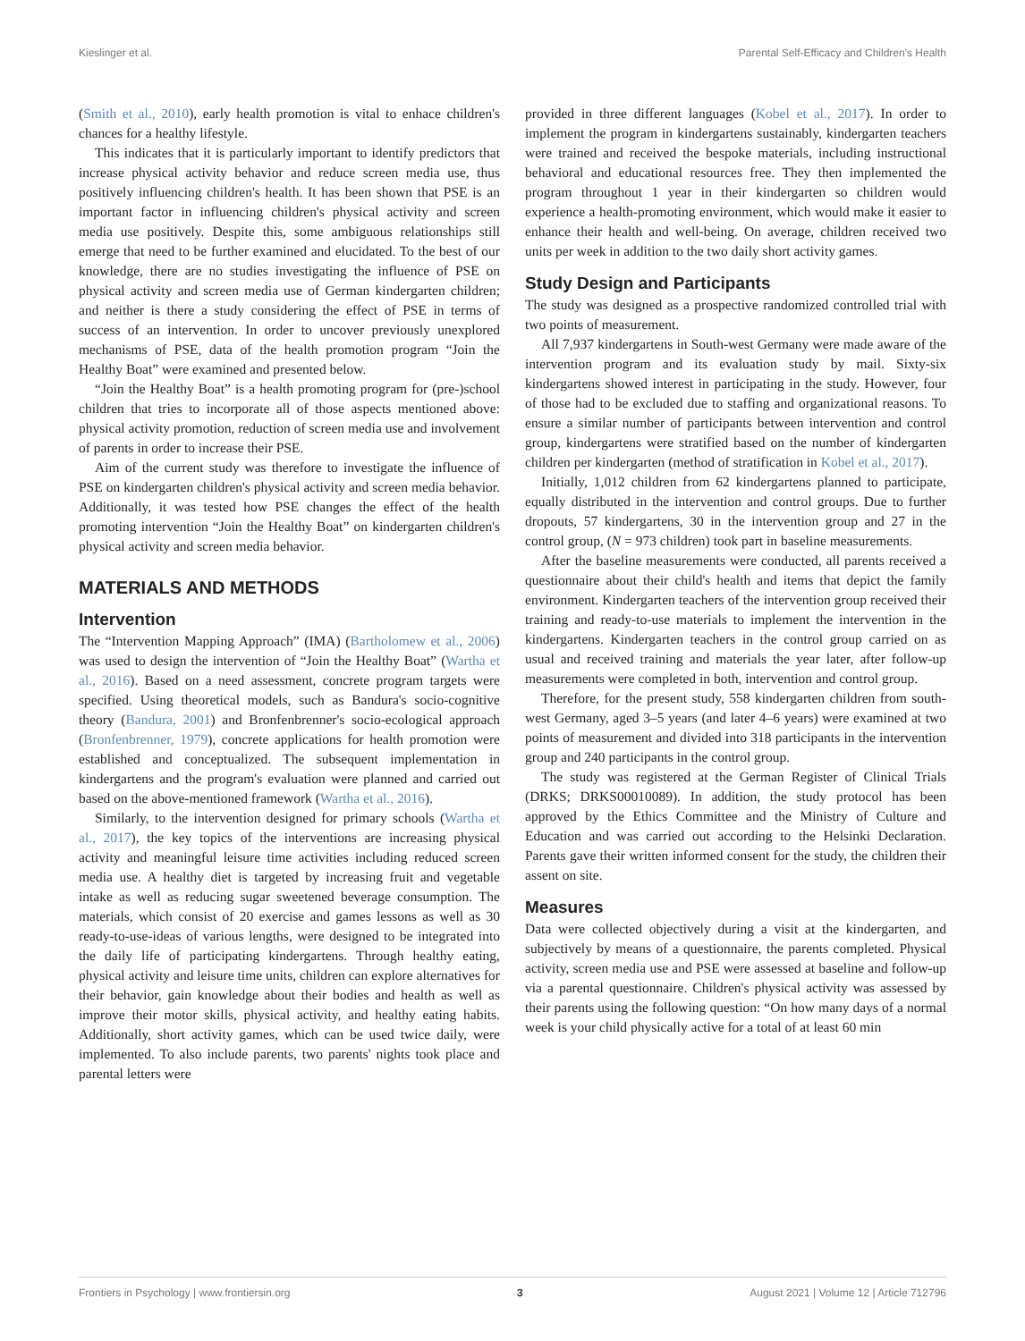Kieslinger et al. Parental Self-Efficacy and Children's Health
(Smith et al., 2010), early health promotion is vital to enhace children's chances for a healthy lifestyle.
This indicates that it is particularly important to identify predictors that increase physical activity behavior and reduce screen media use, thus positively influencing children's health. It has been shown that PSE is an important factor in influencing children's physical activity and screen media use positively. Despite this, some ambiguous relationships still emerge that need to be further examined and elucidated. To the best of our knowledge, there are no studies investigating the influence of PSE on physical activity and screen media use of German kindergarten children; and neither is there a study considering the effect of PSE in terms of success of an intervention. In order to uncover previously unexplored mechanisms of PSE, data of the health promotion program “Join the Healthy Boat” were examined and presented below.
“Join the Healthy Boat” is a health promoting program for (pre-)school children that tries to incorporate all of those aspects mentioned above: physical activity promotion, reduction of screen media use and involvement of parents in order to increase their PSE.
Aim of the current study was therefore to investigate the influence of PSE on kindergarten children's physical activity and screen media behavior. Additionally, it was tested how PSE changes the effect of the health promoting intervention “Join the Healthy Boat” on kindergarten children's physical activity and screen media behavior.
MATERIALS AND METHODS
Intervention
The “Intervention Mapping Approach” (IMA) (Bartholomew et al., 2006) was used to design the intervention of “Join the Healthy Boat” (Wartha et al., 2016). Based on a need assessment, concrete program targets were specified. Using theoretical models, such as Bandura's socio-cognitive theory (Bandura, 2001) and Bronfenbrenner's socio-ecological approach (Bronfenbrenner, 1979), concrete applications for health promotion were established and conceptualized. The subsequent implementation in kindergartens and the program's evaluation were planned and carried out based on the above-mentioned framework (Wartha et al., 2016).
Similarly, to the intervention designed for primary schools (Wartha et al., 2017), the key topics of the interventions are increasing physical activity and meaningful leisure time activities including reduced screen media use. A healthy diet is targeted by increasing fruit and vegetable intake as well as reducing sugar sweetened beverage consumption. The materials, which consist of 20 exercise and games lessons as well as 30 ready-to-use-ideas of various lengths, were designed to be integrated into the daily life of participating kindergartens. Through healthy eating, physical activity and leisure time units, children can explore alternatives for their behavior, gain knowledge about their bodies and health as well as improve their motor skills, physical activity, and healthy eating habits. Additionally, short activity games, which can be used twice daily, were implemented. To also include parents, two parents' nights took place and parental letters were
provided in three different languages (Kobel et al., 2017). In order to implement the program in kindergartens sustainably, kindergarten teachers were trained and received the bespoke materials, including instructional behavioral and educational resources free. They then implemented the program throughout 1 year in their kindergarten so children would experience a health-promoting environment, which would make it easier to enhance their health and well-being. On average, children received two units per week in addition to the two daily short activity games.
Study Design and Participants
The study was designed as a prospective randomized controlled trial with two points of measurement.
All 7,937 kindergartens in South-west Germany were made aware of the intervention program and its evaluation study by mail. Sixty-six kindergartens showed interest in participating in the study. However, four of those had to be excluded due to staffing and organizational reasons. To ensure a similar number of participants between intervention and control group, kindergartens were stratified based on the number of kindergarten children per kindergarten (method of stratification in Kobel et al., 2017).
Initially, 1,012 children from 62 kindergartens planned to participate, equally distributed in the intervention and control groups. Due to further dropouts, 57 kindergartens, 30 in the intervention group and 27 in the control group, (N = 973 children) took part in baseline measurements.
After the baseline measurements were conducted, all parents received a questionnaire about their child's health and items that depict the family environment. Kindergarten teachers of the intervention group received their training and ready-to-use materials to implement the intervention in the kindergartens. Kindergarten teachers in the control group carried on as usual and received training and materials the year later, after follow-up measurements were completed in both, intervention and control group.
Therefore, for the present study, 558 kindergarten children from south-west Germany, aged 3–5 years (and later 4–6 years) were examined at two points of measurement and divided into 318 participants in the intervention group and 240 participants in the control group.
The study was registered at the German Register of Clinical Trials (DRKS; DRKS00010089). In addition, the study protocol has been approved by the Ethics Committee and the Ministry of Culture and Education and was carried out according to the Helsinki Declaration. Parents gave their written informed consent for the study, the children their assent on site.
Measures
Data were collected objectively during a visit at the kindergarten, and subjectively by means of a questionnaire, the parents completed. Physical activity, screen media use and PSE were assessed at baseline and follow-up via a parental questionnaire. Children's physical activity was assessed by their parents using the following question: “On how many days of a normal week is your child physically active for a total of at least 60 min
Frontiers in Psychology | www.frontiersin.org 3 August 2021 | Volume 12 | Article 712796